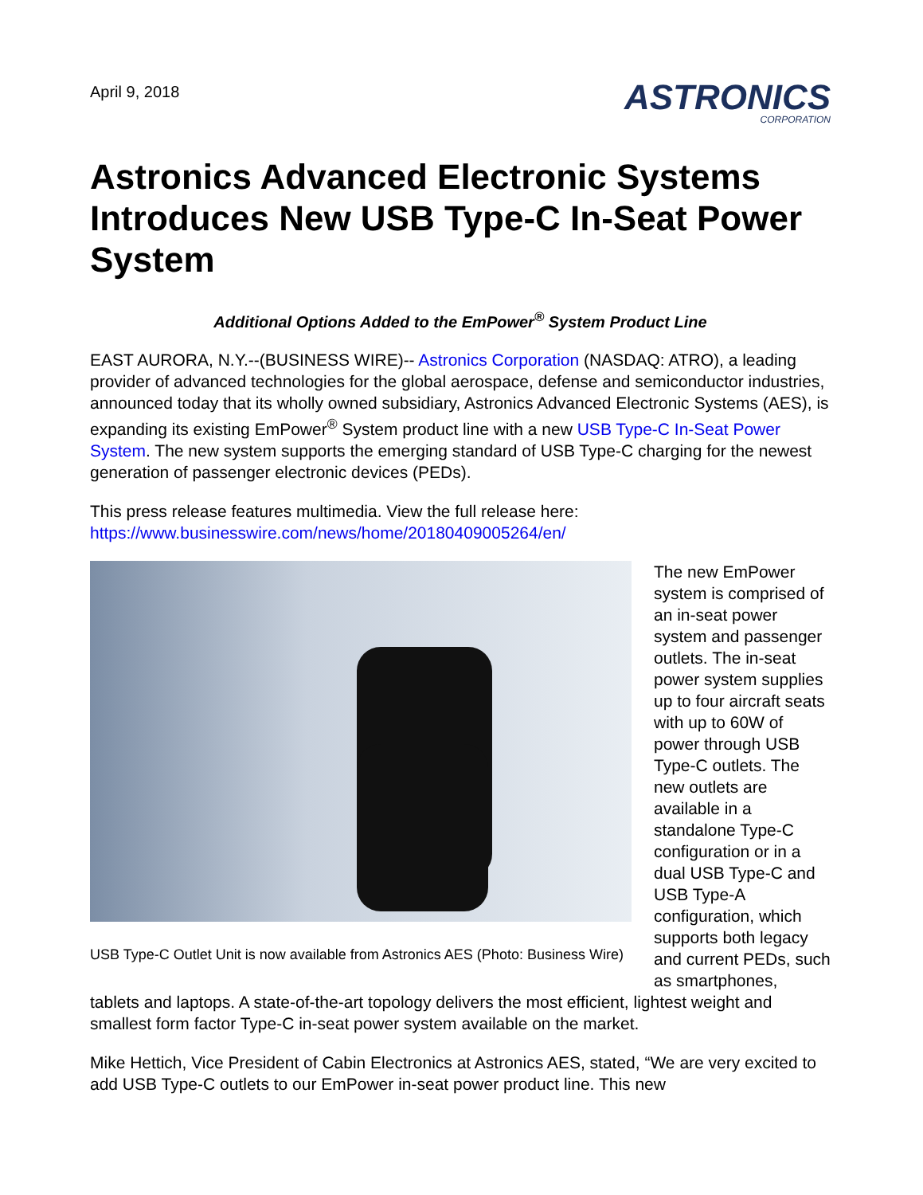April 9, 2018
ASTRONICS
CORPORATION
Astronics Advanced Electronic Systems Introduces New USB Type-C In-Seat Power System
Additional Options Added to the EmPower<sup>®</sup> System Product Line
EAST AURORA, N.Y.--(BUSINESS WIRE)-- Astronics Corporation (NASDAQ: ATRO), a leading provider of advanced technologies for the global aerospace, defense and semiconductor industries, announced today that its wholly owned subsidiary, Astronics Advanced Electronic Systems (AES), is expanding its existing EmPower<sup>®</sup> System product line with a new USB Type-C In-Seat Power System. The new system supports the emerging standard of USB Type-C charging for the newest generation of passenger electronic devices (PEDs).
This press release features multimedia. View the full release here: https://www.businesswire.com/news/home/20180409005264/en/
USB Type-C Outlet Unit is now available from Astronics AES (Photo: Business Wire)
The new EmPower system is comprised of an in-seat power system and passenger outlets. The in-seat power system supplies up to four aircraft seats with up to 60W of power through USB Type-C outlets. The new outlets are available in a standalone Type-C configuration or in a dual USB Type-C and USB Type-A configuration, which supports both legacy and current PEDs, such as smartphones, tablets and laptops. A state-of-the-art topology delivers the most efficient, lightest weight and smallest form factor Type-C in-seat power system available on the market.
Mike Hettich, Vice President of Cabin Electronics at Astronics AES, stated, “We are very excited to add USB Type-C outlets to our EmPower in-seat power product line. This new